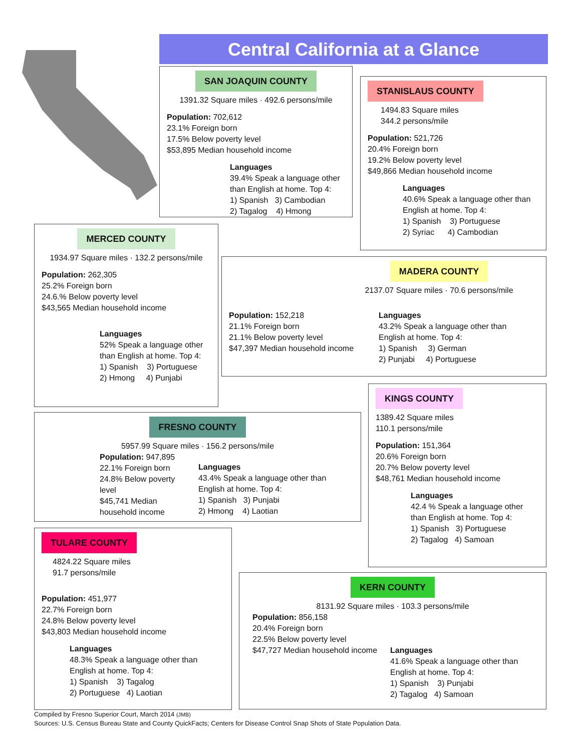Central California at a Glance
SAN JOAQUIN COUNTY
1391.32 Square miles · 492.6 persons/mile
Population: 702,612
23.1% Foreign born
17.5% Below poverty level
$53,895 Median household income
Languages
39.4% Speak a language other than English at home. Top 4:
1) Spanish 3) Cambodian
2) Tagalog 4) Hmong
STANISLAUS COUNTY
1494.83 Square miles
344.2 persons/mile
Population: 521,726
20.4% Foreign born
19.2% Below poverty level
$49,866 Median household income
Languages
40.6% Speak a language other than English at home. Top 4:
1) Spanish 3) Portuguese
2) Syriac 4) Cambodian
MERCED COUNTY
1934.97 Square miles · 132.2 persons/mile
Population: 262,305
25.2% Foreign born
24.6.% Below poverty level
$43,565 Median household income
Languages
52% Speak a language other than English at home. Top 4:
1) Spanish 3) Portuguese
2) Hmong 4) Punjabi
MADERA COUNTY
2137.07 Square miles · 70.6 persons/mile
Population: 152,218
21.1% Foreign born
21.1% Below poverty level
$47,397 Median household income
Languages
43.2% Speak a language other than
English at home. Top 4:
1) Spanish 3) German
2) Punjabi 4) Portuguese
KINGS COUNTY
1389.42 Square miles
110.1 persons/mile
Population: 151,364
20.6% Foreign born
20.7% Below poverty level
$48,761 Median household income
Languages
42.4 % Speak a language other than English at home. Top 4:
1) Spanish 3) Portuguese
2) Tagalog 4) Samoan
FRESNO COUNTY
5957.99 Square miles · 156.2 persons/mile
Population: 947,895
22.1% Foreign born
24.8% Below poverty level
$45,741 Median household income
Languages
43.4% Speak a language other than English at home. Top 4:
1) Spanish 3) Punjabi
2) Hmong 4) Laotian
TULARE COUNTY
4824.22 Square miles
91.7 persons/mile
Population: 451,977
22.7% Foreign born
24.8% Below poverty level
$43,803 Median household income
Languages
48.3% Speak a language other than English at home. Top 4:
1) Spanish 3) Tagalog
2) Portuguese 4) Laotian
KERN COUNTY
8131.92 Square miles · 103.3 persons/mile
Population: 856,158
20.4% Foreign born
22.5% Below poverty level
$47,727 Median household income
Languages
41.6% Speak a language other than
English at home. Top 4:
1) Spanish 3) Punjabi
2) Tagalog 4) Samoan
Compiled by Fresno Superior Court, March 2014 (JMB)
Sources: U.S. Census Bureau State and County QuickFacts; Centers for Disease Control Snap Shots of State Population Data.